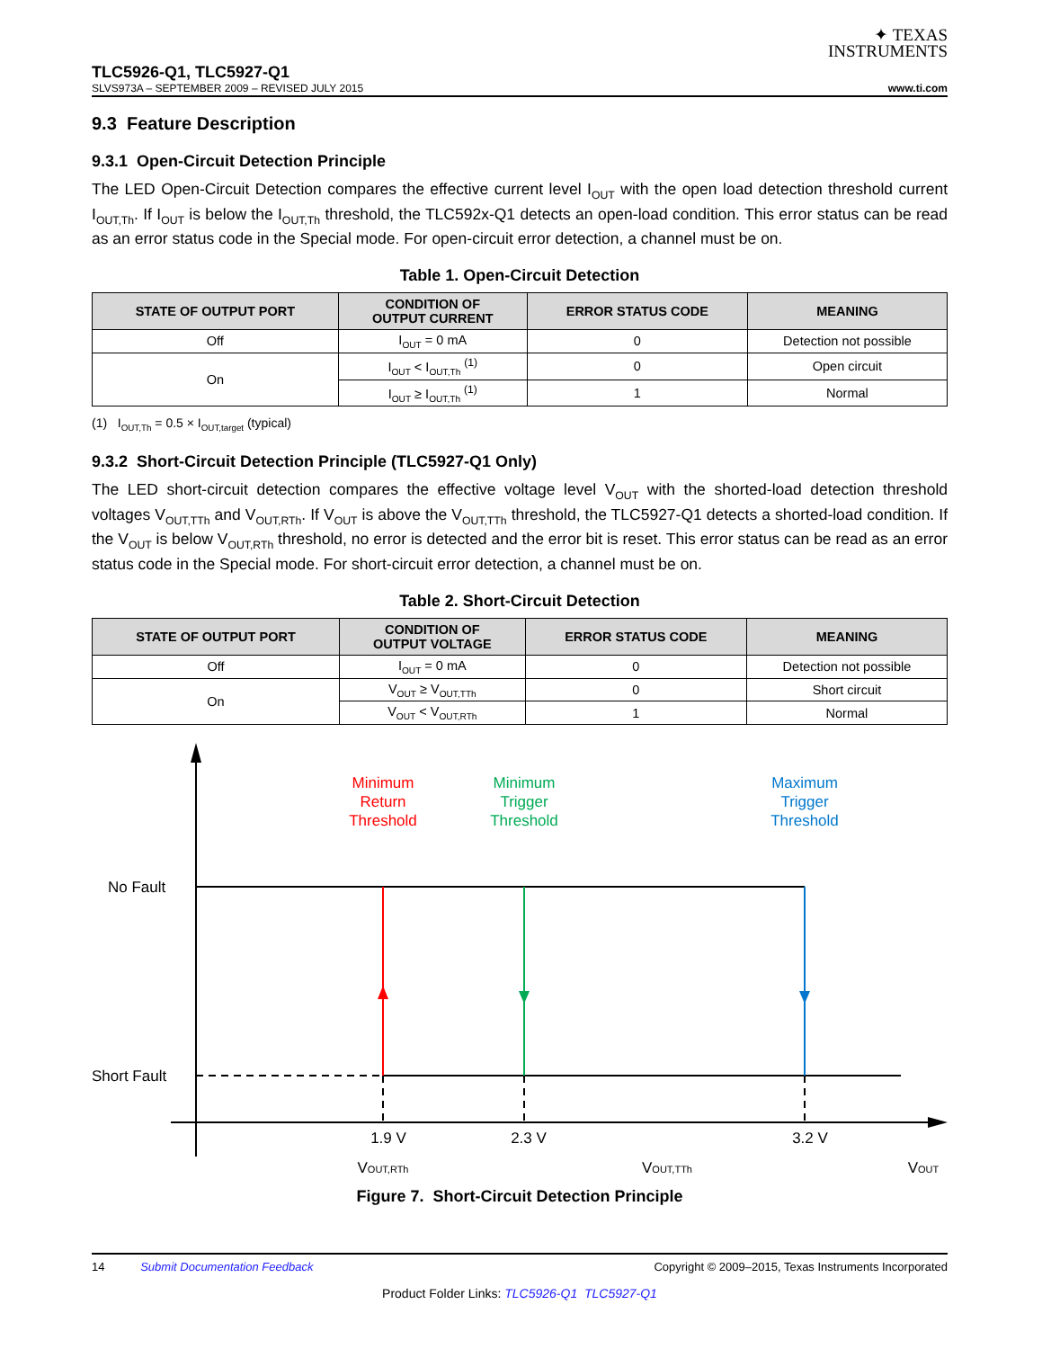✦ TEXAS
INSTRUMENTS
TLC5926-Q1, TLC5927-Q1
SLVS973A – SEPTEMBER 2009 – REVISED JULY 2015 www.ti.com
9.3 Feature Description
9.3.1 Open-Circuit Detection Principle
The LED Open-Circuit Detection compares the effective current level I<sub>OUT</sub> with the open load detection threshold current I<sub>OUT,Th</sub>. If I<sub>OUT</sub> is below the I<sub>OUT,Th</sub> threshold, the TLC592x-Q1 detects an open-load condition. This error status can be read as an error status code in the Special mode. For open-circuit error detection, a channel must be on.
Table 1. Open-Circuit Detection
| STATE OF OUTPUT PORT | CONDITION OF OUTPUT CURRENT | ERROR STATUS CODE | MEANING |
| --- | --- | --- | --- |
| Off | I<sub>OUT</sub> = 0 mA | 0 | Detection not possible |
| On | I<sub>OUT</sub> < I<sub>OUT,Th</sub> <sup>(1)</sup> | 0 | Open circuit |
| | I<sub>OUT</sub> ≥ I<sub>OUT,Th</sub> <sup>(1)</sup> | 1 | Normal |
(1) I<sub>OUT,Th</sub> = 0.5 × I<sub>OUT,target</sub> (typical)
9.3.2 Short-Circuit Detection Principle (TLC5927-Q1 Only)
The LED short-circuit detection compares the effective voltage level V<sub>OUT</sub> with the shorted-load detection threshold voltages V<sub>OUT,TTh</sub> and V<sub>OUT,RTh</sub>. If V<sub>OUT</sub> is above the V<sub>OUT,TTh</sub> threshold, the TLC5927-Q1 detects a shorted-load condition. If the V<sub>OUT</sub> is below V<sub>OUT,RTh</sub> threshold, no error is detected and the error bit is reset. This error status can be read as an error status code in the Special mode. For short-circuit error detection, a channel must be on.
Table 2. Short-Circuit Detection
| STATE OF OUTPUT PORT | CONDITION OF OUTPUT VOLTAGE | ERROR STATUS CODE | MEANING |
| --- | --- | --- | --- |
| Off | I<sub>OUT</sub> = 0 mA | 0 | Detection not possible |
| On | V<sub>OUT</sub> ≥ V<sub>OUT,TTh</sub> | 0 | Short circuit |
| | V<sub>OUT</sub> < V<sub>OUT,RTh</sub> | 1 | Normal |
Minimum
Return
Threshold
Minimum
Trigger
Threshold
Maximum
Trigger
Threshold
1.9 V
2.3 V
3.2 V
VOUT,RTh
VOUT,TTh
VOUT
No Fault
Short Fault
Figure 7. Short-Circuit Detection Principle
14 Submit Documentation Feedback Copyright © 2009–2015, Texas Instruments Incorporated
Product Folder Links: TLC5926-Q1 TLC5927-Q1